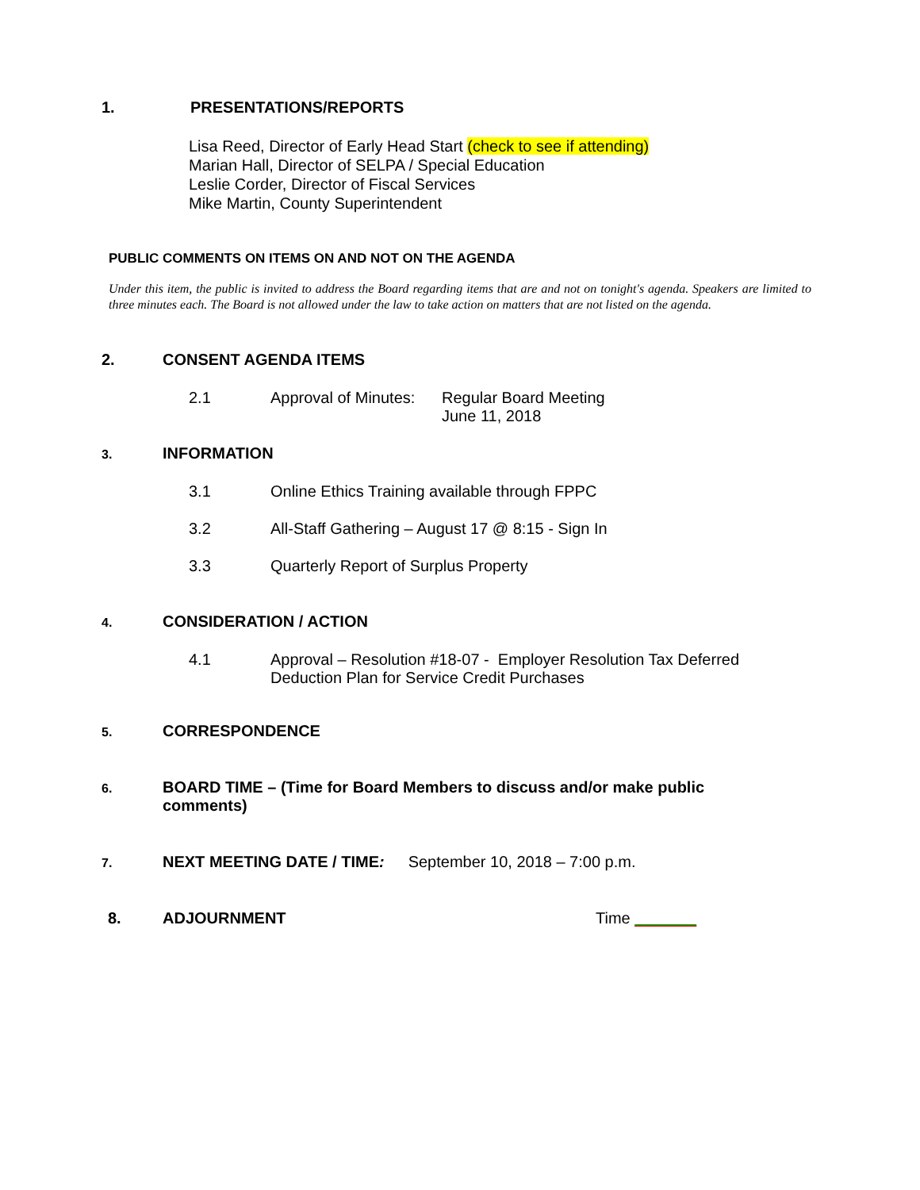1. PRESENTATIONS/REPORTS
Lisa Reed, Director of Early Head Start (check to see if attending)
Marian Hall, Director of SELPA / Special Education
Leslie Corder, Director of Fiscal Services
Mike Martin, County Superintendent
PUBLIC COMMENTS ON ITEMS ON AND NOT ON THE AGENDA
Under this item, the public is invited to address the Board regarding items that are and not on tonight's agenda. Speakers are limited to three minutes each. The Board is not allowed under the law to take action on matters that are not listed on the agenda.
2. CONSENT AGENDA ITEMS
2.1 Approval of Minutes: Regular Board Meeting
June 11, 2018
3. INFORMATION
3.1 Online Ethics Training available through FPPC
3.2 All-Staff Gathering – August 17 @ 8:15 - Sign In
3.3 Quarterly Report of Surplus Property
4. CONSIDERATION / ACTION
4.1 Approval – Resolution #18-07 - Employer Resolution Tax Deferred
Deduction Plan for Service Credit Purchases
5. CORRESPONDENCE
6. BOARD TIME – (Time for Board Members to discuss and/or make public
comments)
7. NEXT MEETING DATE / TIME: September 10, 2018 – 7:00 p.m.
8. ADJOURNMENT Time _______